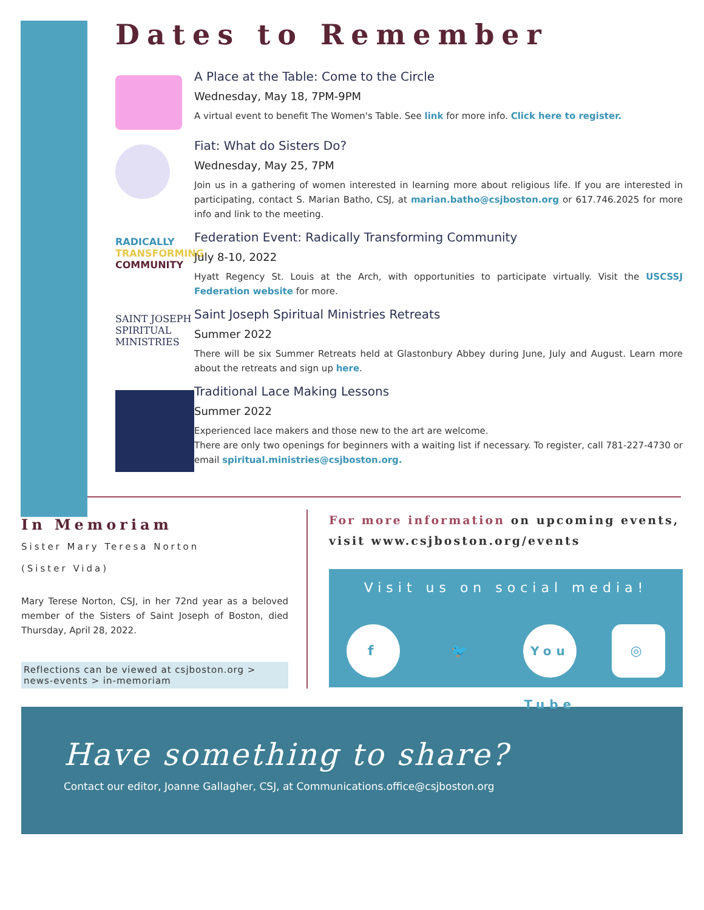Dates to Remember
A Place at the Table: Come to the Circle
Wednesday, May 18, 7PM-9PM
A virtual event to benefit The Women's Table. See link for more info. Click here to register.
Fiat: What do Sisters Do?
Wednesday, May 25, 7PM
Join us in a gathering of women interested in learning more about religious life. If you are interested in participating, contact S. Marian Batho, CSJ, at marian.batho@csjboston.org or 617.746.2025 for more info and link to the meeting.
RADICALLY
TRANSFORMING
COMMUNITY
Federation Event: Radically Transforming Community
July 8-10, 2022
Hyatt Regency St. Louis at the Arch, with opportunities to participate virtually. Visit the USCSSJ Federation website for more.
SAINT JOSEPH
SPIRITUAL
MINISTRIES
Saint Joseph Spiritual Ministries Retreats
Summer 2022
There will be six Summer Retreats held at Glastonbury Abbey during June, July and August. Learn more about the retreats and sign up here.
Traditional Lace Making Lessons
Summer 2022
Experienced lace makers and those new to the art are welcome.
There are only two openings for beginners with a waiting list if necessary. To register, call 781-227-4730 or email spiritual.ministries@csjboston.org.
In Memoriam
Sister Mary Teresa Norton
(Sister Vida)
Mary Terese Norton, CSJ, in her 72nd year as a beloved member of the Sisters of Saint Joseph of Boston, died Thursday, April 28, 2022.
Reflections can be viewed at csjboston.org > news-events > in-memoriam
For more information on upcoming events, visit www.csjboston.org/events
Visit us on social media!
f 🐦 You Tube ◎
Have something to share?
Contact our editor, Joanne Gallagher, CSJ, at Communications.office@csjboston.org